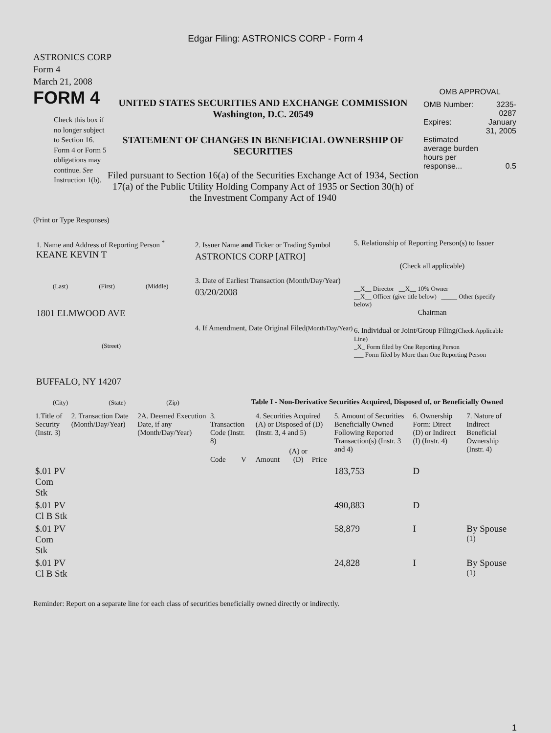Edgar Filing: ASTRONICS CORP - Form 4
ASTRONICS CORP
Form 4
March 21, 2008
FORM 4
Check this box if no longer subject to Section 16. Form 4 or Form 5 obligations may continue. See Instruction 1(b).
UNITED STATES SECURITIES AND EXCHANGE COMMISSION
Washington, D.C. 20549
STATEMENT OF CHANGES IN BENEFICIAL OWNERSHIP OF SECURITIES
Filed pursuant to Section 16(a) of the Securities Exchange Act of 1934, Section 17(a) of the Public Utility Holding Company Act of 1935 or Section 30(h) of the Investment Company Act of 1940
OMB APPROVAL
| OMB Number: | 3235-0287 |
| Expires: | January 31, 2005 |
| Estimated average burden hours per response... | 0.5 |
(Print or Type Responses)
1. Name and Address of Reporting Person <sup>*</sup>
KEANE KEVIN T
(Last) (First) (Middle)
1801 ELMWOOD AVE
(Street)
BUFFALO, NY 14207
(City) (State) (Zip)
2. Issuer Name and Ticker or Trading Symbol
ASTRONICS CORP [ATRO]
3. Date of Earliest Transaction (Month/Day/Year)
03/20/2008
4. If Amendment, Date Original Filed(Month/Day/Year)
5. Relationship of Reporting Person(s) to Issuer
(Check all applicable)
__X__ Director __X__ 10% Owner
__X__ Officer (give title below) _____ Other (specify below)
Chairman
6. Individual or Joint/Group Filing(Check Applicable Line)
_X_ Form filed by One Reporting Person
___ Form filed by More than One Reporting Person
Table I - Non-Derivative Securities Acquired, Disposed of, or Beneficially Owned
| 1.Title of Security (Instr. 3) | 2. Transaction Date (Month/Day/Year) | 2A. Deemed Execution Date, if any (Month/Day/Year) | 3. Transaction Code (Instr. 8) | | 4. Securities Acquired (A) or Disposed of (D) (Instr. 3, 4 and 5) | | | 5. Amount of Securities Beneficially Owned Following Reported Transaction(s) (Instr. 3 and 4) | 6. Ownership Form: Direct (D) or Indirect (I) (Instr. 4) | 7. Nature of Indirect Beneficial Ownership (Instr. 4) |
| --- | --- | --- | --- | --- | --- | --- | --- | --- | --- | --- |
| | | | Code | V | Amount | (A) or (D) | Price | | | |
| $.01 PV Com Stk | | | | | | | | 183,753 | D | |
| $.01 PV Cl B Stk | | | | | | | | 490,883 | D | |
| $.01 PV Com Stk | | | | | | | | 58,879 | I | By Spouse <sup>(1)</sup> |
| $.01 PV Cl B Stk | | | | | | | | 24,828 | I | By Spouse <sup>(1)</sup> |
Reminder: Report on a separate line for each class of securities beneficially owned directly or indirectly.
1